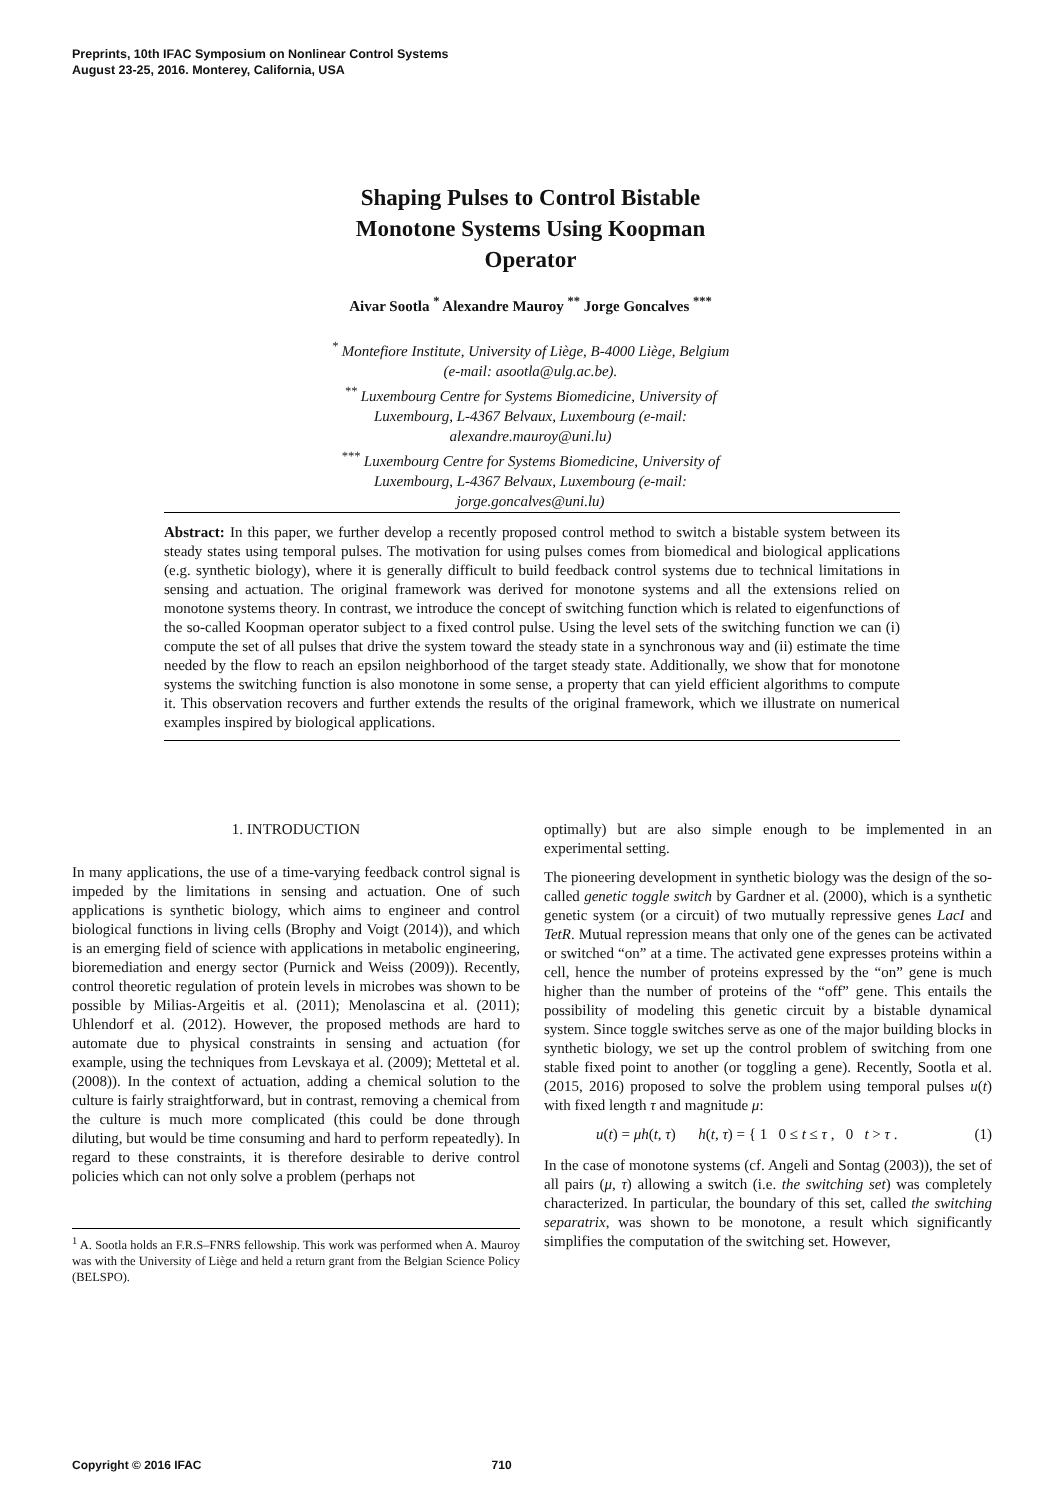Preprints, 10th IFAC Symposium on Nonlinear Control Systems
August 23-25, 2016. Monterey, California, USA
Shaping Pulses to Control Bistable
Monotone Systems Using Koopman
Operator
Aivar Sootla <sup>*</sup> Alexandre Mauroy <sup>**</sup> Jorge Goncalves <sup>***</sup>
<sup>*</sup> Montefiore Institute, University of Liège, B-4000 Liège, Belgium
(e-mail: asootla@ulg.ac.be).
<sup>**</sup> Luxembourg Centre for Systems Biomedicine, University of
Luxembourg, L-4367 Belvaux, Luxembourg (e-mail:
alexandre.mauroy@uni.lu)
<sup>***</sup> Luxembourg Centre for Systems Biomedicine, University of
Luxembourg, L-4367 Belvaux, Luxembourg (e-mail:
jorge.goncalves@uni.lu)
Abstract: In this paper, we further develop a recently proposed control method to switch a bistable system between its steady states using temporal pulses. The motivation for using pulses comes from biomedical and biological applications (e.g. synthetic biology), where it is generally difficult to build feedback control systems due to technical limitations in sensing and actuation. The original framework was derived for monotone systems and all the extensions relied on monotone systems theory. In contrast, we introduce the concept of switching function which is related to eigenfunctions of the so-called Koopman operator subject to a fixed control pulse. Using the level sets of the switching function we can (i) compute the set of all pulses that drive the system toward the steady state in a synchronous way and (ii) estimate the time needed by the flow to reach an epsilon neighborhood of the target steady state. Additionally, we show that for monotone systems the switching function is also monotone in some sense, a property that can yield efficient algorithms to compute it. This observation recovers and further extends the results of the original framework, which we illustrate on numerical examples inspired by biological applications.
1. INTRODUCTION
In many applications, the use of a time-varying feedback control signal is impeded by the limitations in sensing and actuation. One of such applications is synthetic biology, which aims to engineer and control biological functions in living cells (Brophy and Voigt (2014)), and which is an emerging field of science with applications in metabolic engineering, bioremediation and energy sector (Purnick and Weiss (2009)). Recently, control theoretic regulation of protein levels in microbes was shown to be possible by Milias-Argeitis et al. (2011); Menolascina et al. (2011); Uhlendorf et al. (2012). However, the proposed methods are hard to automate due to physical constraints in sensing and actuation (for example, using the techniques from Levskaya et al. (2009); Mettetal et al. (2008)). In the context of actuation, adding a chemical solution to the culture is fairly straightforward, but in contrast, removing a chemical from the culture is much more complicated (this could be done through diluting, but would be time consuming and hard to perform repeatedly). In regard to these constraints, it is therefore desirable to derive control policies which can not only solve a problem (perhaps not
<sup>1</sup> A. Sootla holds an F.R.S–FNRS fellowship. This work was performed when A. Mauroy was with the University of Liège and held a return grant from the Belgian Science Policy (BELSPO).
optimally) but are also simple enough to be implemented in an experimental setting.
The pioneering development in synthetic biology was the design of the so-called genetic toggle switch by Gardner et al. (2000), which is a synthetic genetic system (or a circuit) of two mutually repressive genes LacI and TetR. Mutual repression means that only one of the genes can be activated or switched “on” at a time. The activated gene expresses proteins within a cell, hence the number of proteins expressed by the “on” gene is much higher than the number of proteins of the “off” gene. This entails the possibility of modeling this genetic circuit by a bistable dynamical system. Since toggle switches serve as one of the major building blocks in synthetic biology, we set up the control problem of switching from one stable fixed point to another (or toggling a gene). Recently, Sootla et al. (2015, 2016) proposed to solve the problem using temporal pulses u(t) with fixed length τ and magnitude μ:
u(t) = μh(t, τ) h(t, τ) = { 1 0 ≤ t ≤ τ , 0 t > τ . (1)
In the case of monotone systems (cf. Angeli and Sontag (2003)), the set of all pairs (μ, τ) allowing a switch (i.e. the switching set) was completely characterized. In particular, the boundary of this set, called the switching separatrix, was shown to be monotone, a result which significantly simplifies the computation of the switching set. However,
Copyright © 2016 IFAC 710